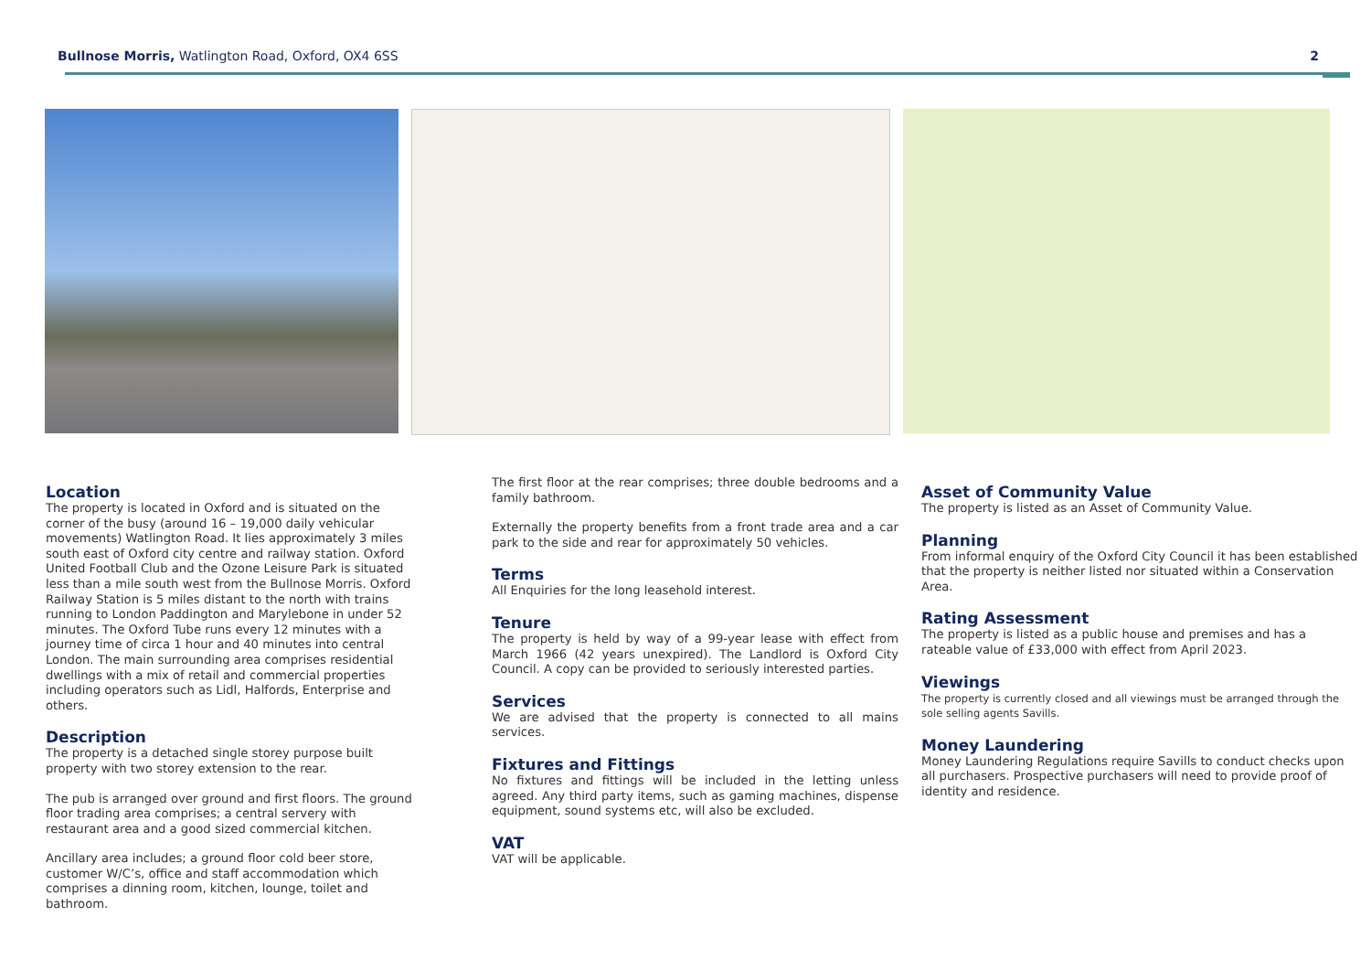Bullnose Morris, Watlington Road, Oxford, OX4 6SS
2
Location
The property is located in Oxford and is situated on the corner of the busy (around 16 – 19,000 daily vehicular movements) Watlington Road. It lies approximately 3 miles south east of Oxford city centre and railway station. Oxford United Football Club and the Ozone Leisure Park is situated less than a mile south west from the Bullnose Morris. Oxford Railway Station is 5 miles distant to the north with trains running to London Paddington and Marylebone in under 52 minutes. The Oxford Tube runs every 12 minutes with a journey time of circa 1 hour and 40 minutes into central London. The main surrounding area comprises residential dwellings with a mix of retail and commercial properties including operators such as Lidl, Halfords, Enterprise and others.
Description
The property is a detached single storey purpose built property with two storey extension to the rear.
The pub is arranged over ground and first floors. The ground floor trading area comprises; a central servery with restaurant area and a good sized commercial kitchen.
Ancillary area includes; a ground floor cold beer store, customer W/C’s, office and staff accommodation which comprises a dinning room, kitchen, lounge, toilet and bathroom.
The first floor at the rear comprises; three double bedrooms and a family bathroom.
Externally the property benefits from a front trade area and a car park to the side and rear for approximately 50 vehicles.
Terms
All Enquiries for the long leasehold interest.
Tenure
The property is held by way of a 99-year lease with effect from March 1966 (42 years unexpired). The Landlord is Oxford City Council. A copy can be provided to seriously interested parties.
Services
We are advised that the property is connected to all mains services.
Fixtures and Fittings
No fixtures and fittings will be included in the letting unless agreed. Any third party items, such as gaming machines, dispense equipment, sound systems etc, will also be excluded.
VAT
VAT will be applicable.
Asset of Community Value
The property is listed as an Asset of Community Value.
Planning
From informal enquiry of the Oxford City Council it has been established that the property is neither listed nor situated within a Conservation Area.
Rating Assessment
The property is listed as a public house and premises and has a rateable value of £33,000 with effect from April 2023.
Viewings
The property is currently closed and all viewings must be arranged through the sole selling agents Savills.
Money Laundering
Money Laundering Regulations require Savills to conduct checks upon all purchasers. Prospective purchasers will need to provide proof of identity and residence.